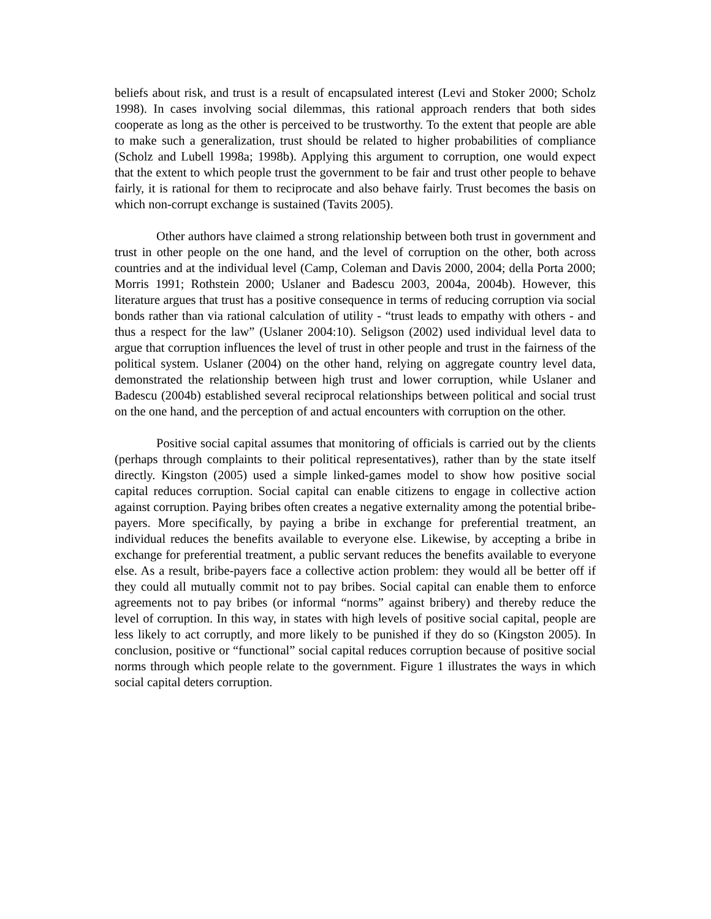beliefs about risk, and trust is a result of encapsulated interest (Levi and Stoker 2000; Scholz 1998). In cases involving social dilemmas, this rational approach renders that both sides cooperate as long as the other is perceived to be trustworthy. To the extent that people are able to make such a generalization, trust should be related to higher probabilities of compliance (Scholz and Lubell 1998a; 1998b). Applying this argument to corruption, one would expect that the extent to which people trust the government to be fair and trust other people to behave fairly, it is rational for them to reciprocate and also behave fairly. Trust becomes the basis on which non-corrupt exchange is sustained (Tavits 2005).
Other authors have claimed a strong relationship between both trust in government and trust in other people on the one hand, and the level of corruption on the other, both across countries and at the individual level (Camp, Coleman and Davis 2000, 2004; della Porta 2000; Morris 1991; Rothstein 2000; Uslaner and Badescu 2003, 2004a, 2004b). However, this literature argues that trust has a positive consequence in terms of reducing corruption via social bonds rather than via rational calculation of utility - “trust leads to empathy with others - and thus a respect for the law” (Uslaner 2004:10). Seligson (2002) used individual level data to argue that corruption influences the level of trust in other people and trust in the fairness of the political system. Uslaner (2004) on the other hand, relying on aggregate country level data, demonstrated the relationship between high trust and lower corruption, while Uslaner and Badescu (2004b) established several reciprocal relationships between political and social trust on the one hand, and the perception of and actual encounters with corruption on the other.
Positive social capital assumes that monitoring of officials is carried out by the clients (perhaps through complaints to their political representatives), rather than by the state itself directly. Kingston (2005) used a simple linked-games model to show how positive social capital reduces corruption. Social capital can enable citizens to engage in collective action against corruption. Paying bribes often creates a negative externality among the potential bribe-payers. More specifically, by paying a bribe in exchange for preferential treatment, an individual reduces the benefits available to everyone else. Likewise, by accepting a bribe in exchange for preferential treatment, a public servant reduces the benefits available to everyone else. As a result, bribe-payers face a collective action problem: they would all be better off if they could all mutually commit not to pay bribes. Social capital can enable them to enforce agreements not to pay bribes (or informal “norms” against bribery) and thereby reduce the level of corruption. In this way, in states with high levels of positive social capital, people are less likely to act corruptly, and more likely to be punished if they do so (Kingston 2005). In conclusion, positive or “functional” social capital reduces corruption because of positive social norms through which people relate to the government. Figure 1 illustrates the ways in which social capital deters corruption.